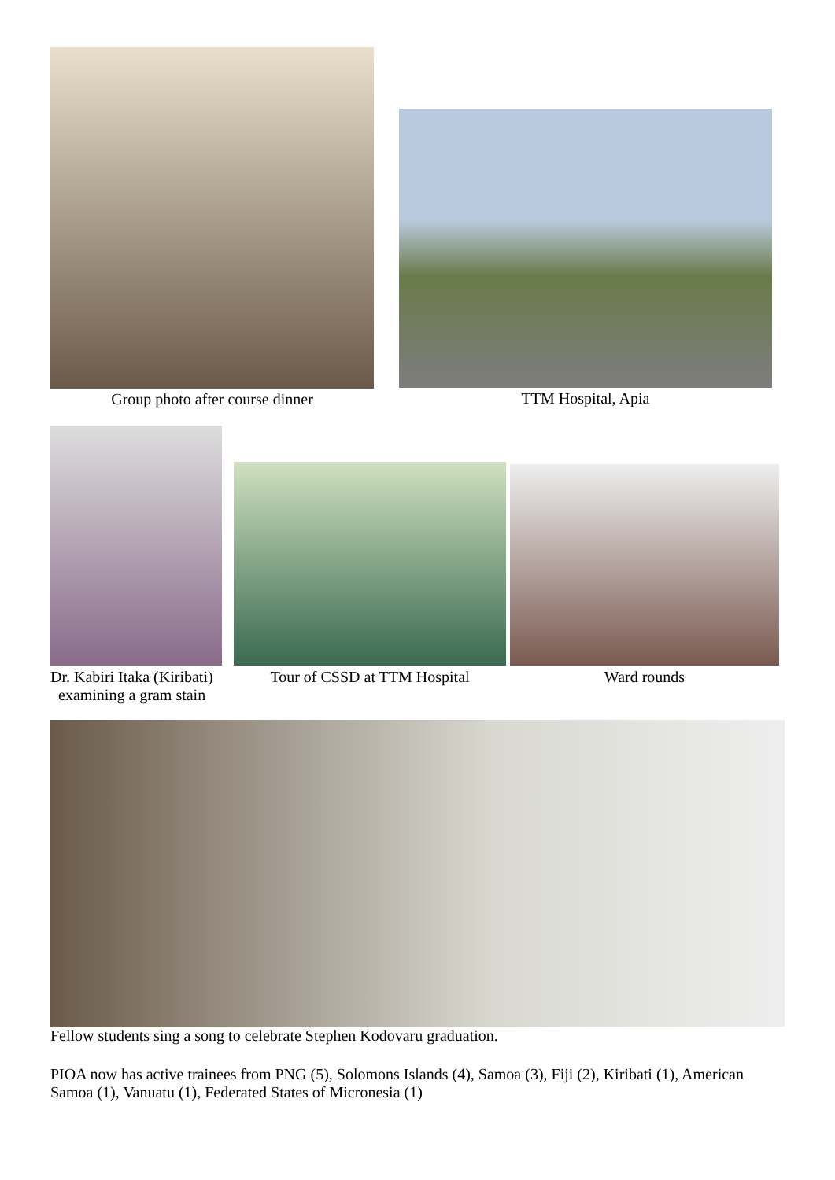Group photo after course dinner
TTM Hospital, Apia
Dr. Kabiri Itaka (Kiribati)
examining a gram stain
Tour of CSSD at TTM Hospital
Ward rounds
Fellow students sing a song to celebrate Stephen Kodovaru graduation.
PIOA now has active trainees from PNG (5), Solomons Islands (4), Samoa (3), Fiji (2), Kiribati (1), American Samoa (1), Vanuatu (1), Federated States of Micronesia (1)